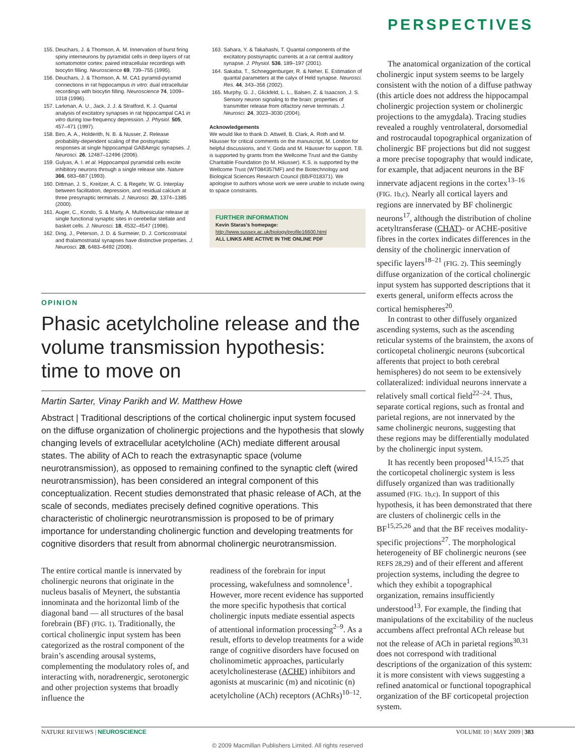PERSPECTIVES
155. Deuchars, J. & Thomson, A. M. Innervation of burst firing spiny interneurons by pyramidal cells in deep layers of rat somatomotor cortex: paired intracellular recordings with biocytin filling. Neuroscience 69, 739–755 (1995).
156. Deuchars, J. & Thomson, A. M. CA1 pyramid-pyramid connections in rat hippocampus in vitro: dual intracellular recordings with biocytin filling. Neuroscience 74, 1009–1018 (1996).
157. Larkman, A. U., Jack, J. J. & Stratford, K. J. Quantal analysis of excitatory synapses in rat hippocampal CA1 in vitro during low-frequency depression. J. Physiol. 505, 457–471 (1997).
158. Biro, A. A., Holderith, N. B. & Nusser, Z. Release probability-dependent scaling of the postsynaptic responses at single hippocampal GABAergic synapses. J. Neurosci. 26, 12487–12496 (2006).
159. Gulyas, A. I. et al. Hippocampal pyramidal cells excite inhibitory neurons through a single release site. Nature 366, 683–687 (1993).
160. Dittman, J. S., Kreitzer, A. C. & Regehr, W. G. Interplay between facilitation, depression, and residual calcium at three presynaptic terminals. J. Neurosci. 20, 1374–1385 (2000).
161. Auger, C., Kondo, S. & Marty, A. Multivesicular release at single functional synaptic sites in cerebellar stellate and basket cells. J. Neurosci. 18, 4532–4547 (1998).
162. Ding, J., Peterson, J. D. & Surmeier, D. J. Corticostriatal and thalamostriatal synapses have distinctive properties. J. Neurosci. 28, 6483–6492 (2008).
163. Sahara, Y. & Takahashi, T. Quantal components of the excitatory postsynaptic currents at a rat central auditory synapse. J. Physiol. 536, 189–197 (2001).
164. Sakaba, T., Schneggenburger, R. & Neher, E. Estimation of quantal parameters at the calyx of Held synapse. Neurosci. Res. 44, 343–356 (2002).
165. Murphy, G. J., Glickfeld, L. L., Balsen, Z. & Isaacson, J. S. Sensory neuron signaling to the brain: properties of transmitter release from olfactory nerve terminals. J. Neurosci. 24, 3023–3030 (2004).
Acknowledgements
We would like to thank D. Attwell, B. Clark, A. Roth and M. Häusser for critical comments on the manuscript, M. London for helpful discussions, and Y. Goda and M. Häusser for support. T.B. is supported by grants from the Wellcome Trust and the Gatsby Charitable Foundation (to M. Häusser). K.S. is supported by the Wellcome Trust (WT084357MF) and the Biotechnology and Biological Sciences Research Council (BB/F018371). We apologise to authors whose work we were unable to include owing to space constraints.
FURTHER INFORMATION
Kevin Staras’s homepage: http://www.sussex.ac.uk/biology/profile16600.html
ALL LINKS ARE ACTIVE IN THE ONLINE PDF
OPINION
Phasic acetylcholine release and the volume transmission hypothesis: time to move on
Martin Sarter, Vinay Parikh and W. Matthew Howe
Abstract | Traditional descriptions of the cortical cholinergic input system focused on the diffuse organization of cholinergic projections and the hypothesis that slowly changing levels of extracellular acetylcholine (ACh) mediate different arousal states. The ability of ACh to reach the extrasynaptic space (volume neurotransmission), as opposed to remaining confined to the synaptic cleft (wired neurotransmission), has been considered an integral component of this conceptualization. Recent studies demonstrated that phasic release of ACh, at the scale of seconds, mediates precisely defined cognitive operations. This characteristic of cholinergic neurotransmission is proposed to be of primary importance for understanding cholinergic function and developing treatments for cognitive disorders that result from abnormal cholinergic neurotransmission.
The entire cortical mantle is innervated by cholinergic neurons that originate in the nucleus basalis of Meynert, the substantia innominata and the horizontal limb of the diagonal band — all structures of the basal forebrain (BF) (FIG. 1). Traditionally, the cortical cholinergic input system has been categorized as the rostral component of the brain’s ascending arousal systems, complementing the modulatory roles of, and interacting with, noradrenergic, serotonergic and other projection systems that broadly influence the
readiness of the forebrain for input processing, wakefulness and somnolence<sup>1</sup>. However, more recent evidence has supported the more specific hypothesis that cortical cholinergic inputs mediate essential aspects of attentional information processing<sup>2–9</sup>. As a result, efforts to develop treatments for a wide range of cognitive disorders have focused on cholinomimetic approaches, particularly acetylcholinesterase (ACHE) inhibitors and agonists at muscarinic (m) and nicotinic (n) acetylcholine (ACh) receptors (AChRs)<sup>10–12</sup>.
The anatomical organization of the cortical cholinergic input system seems to be largely consistent with the notion of a diffuse pathway (this article does not address the hippocampal cholinergic projection system or cholinergic projections to the amygdala). Tracing studies revealed a roughly ventrolateral, dorsomedial and rostrocaudal topographical organization of cholinergic BF projections but did not suggest a more precise topography that would indicate, for example, that adjacent neurons in the BF innervate adjacent regions in the cortex<sup>13–16</sup> (FIG. 1b,c). Nearly all cortical layers and regions are innervated by BF cholinergic neurons<sup>17</sup>, although the distribution of choline acetyltransferase (CHAT)- or ACHE-positive fibres in the cortex indicates differences in the density of the cholinergic innervation of specific layers<sup>18–21</sup> (FIG. 2). This seemingly diffuse organization of the cortical cholinergic input system has supported descriptions that it exerts general, uniform effects across the cortical hemispheres<sup>20</sup>.
In contrast to other diffusely organized ascending systems, such as the ascending reticular systems of the brainstem, the axons of corticopetal cholinergic neurons (subcortical afferents that project to both cerebral hemispheres) do not seem to be extensively collateralized: individual neurons innervate a relatively small cortical field<sup>22–24</sup>. Thus, separate cortical regions, such as frontal and parietal regions, are not innervated by the same cholinergic neurons, suggesting that these regions may be differentially modulated by the cholinergic input system.
It has recently been proposed<sup>14,15,25</sup> that the corticopetal cholinergic system is less diffusely organized than was traditionally assumed (FIG. 1b,c). In support of this hypothesis, it has been demonstrated that there are clusters of cholinergic cells in the BF<sup>15,25,26</sup> and that the BF receives modality-specific projections<sup>27</sup>. The morphological heterogeneity of BF cholinergic neurons (see REFS 28,29) and of their efferent and afferent projection systems, including the degree to which they exhibit a topographical organization, remains insufficiently understood<sup>13</sup>. For example, the finding that manipulations of the excitability of the nucleus accumbens affect prefrontal ACh release but not the release of ACh in parietal regions<sup>30,31</sup> does not correspond with traditional descriptions of the organization of this system: it is more consistent with views suggesting a refined anatomical or functional topographical organization of the BF corticopetal projection system.
NATURE REVIEWS | NEUROSCIENCE VOLUME 10 | MAY 2009 | 383
© 2009 Macmillan Publishers Limited. All rights reserved